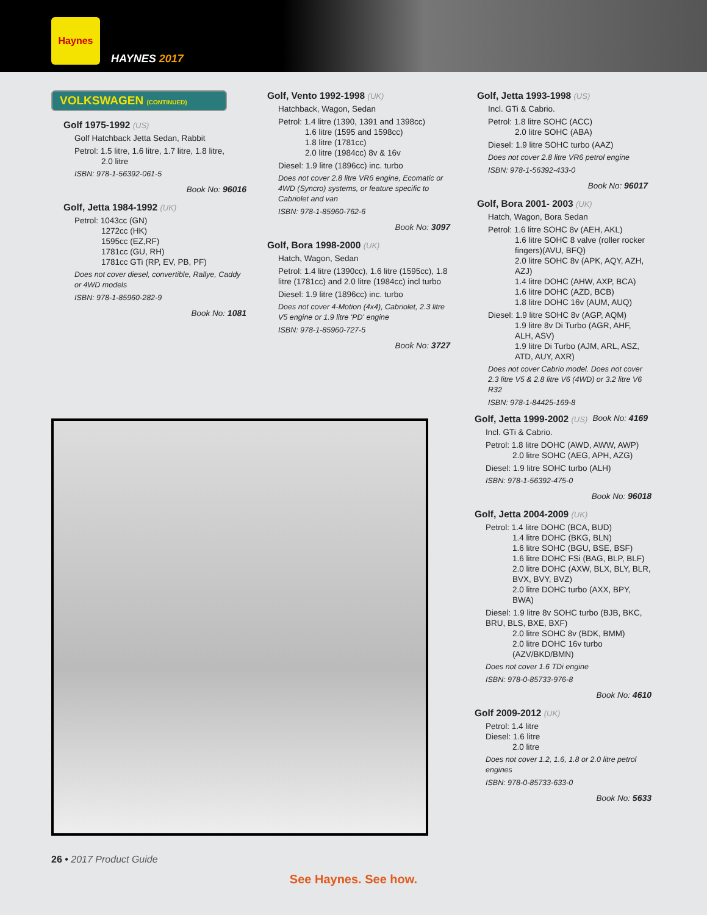Haynes
HAYNES 2017
VOLKSWAGEN (CONTINUED)
Golf 1975-1992 (US)
Golf Hatchback Jetta Sedan, Rabbit
Petrol: 1.5 litre, 1.6 litre, 1.7 litre, 1.8 litre,
2.0 litre
ISBN: 978-1-56392-061-5
Book No: 96016
Golf, Jetta 1984-1992 (UK)
Petrol: 1043cc (GN)
1272cc (HK)
1595cc (EZ,RF)
1781cc (GU, RH)
1781cc GTi (RP, EV, PB, PF)
Does not cover diesel, convertible, Rallye, Caddy or 4WD models
ISBN: 978-1-85960-282-9
Book No: 1081
Golf, Vento 1992-1998 (UK)
Hatchback, Wagon, Sedan
Petrol: 1.4 litre (1390, 1391 and 1398cc)
1.6 litre (1595 and 1598cc)
1.8 litre (1781cc)
2.0 litre (1984cc) 8v & 16v
Diesel: 1.9 litre (1896cc) inc. turbo
Does not cover 2.8 litre VR6 engine, Ecomatic or 4WD (Syncro) systems, or feature specific to Cabriolet and van
ISBN: 978-1-85960-762-6
Book No: 3097
Golf, Bora 1998-2000 (UK)
Hatch, Wagon, Sedan
Petrol: 1.4 litre (1390cc), 1.6 litre (1595cc), 1.8 litre (1781cc) and 2.0 litre (1984cc) incl turbo
Diesel: 1.9 litre (1896cc) inc. turbo
Does not cover 4-Motion (4x4), Cabriolet, 2.3 litre V5 engine or 1.9 litre 'PD' engine
ISBN: 978-1-85960-727-5
Book No: 3727
Golf, Jetta 1993-1998 (US)
Incl. GTi & Cabrio.
Petrol: 1.8 litre SOHC (ACC)
2.0 litre SOHC (ABA)
Diesel: 1.9 litre SOHC turbo (AAZ)
Does not cover 2.8 litre VR6 petrol engine
ISBN: 978-1-56392-433-0
Book No: 96017
Golf, Bora 2001- 2003 (UK)
Hatch, Wagon, Bora Sedan
Petrol: 1.6 litre SOHC 8v (AEH, AKL)
1.6 litre SOHC 8 valve (roller rocker fingers)(AVU, BFQ)
2.0 litre SOHC 8v (APK, AQY, AZH, AZJ)
1.4 litre DOHC (AHW, AXP, BCA)
1.6 litre DOHC (AZD, BCB)
1.8 litre DOHC 16v (AUM, AUQ)
Diesel: 1.9 litre SOHC 8v (AGP, AQM)
1.9 litre 8v Di Turbo (AGR, AHF, ALH, ASV)
1.9 litre Di Turbo (AJM, ARL, ASZ, ATD, AUY, AXR)
Does not cover Cabrio model. Does not cover 2.3 litre V5 & 2.8 litre V6 (4WD) or 3.2 litre V6 R32
ISBN: 978-1-84425-169-8
Book No: 4169
Golf, Jetta 1999-2002 (US)
Incl. GTi & Cabrio.
Petrol: 1.8 litre DOHC (AWD, AWW, AWP)
2.0 litre SOHC (AEG, APH, AZG)
Diesel: 1.9 litre SOHC turbo (ALH)
ISBN: 978-1-56392-475-0
Book No: 96018
Golf, Jetta 2004-2009 (UK)
Petrol: 1.4 litre DOHC (BCA, BUD)
1.4 litre DOHC (BKG, BLN)
1.6 litre SOHC (BGU, BSE, BSF)
1.6 litre DOHC FSi (BAG, BLP, BLF)
2.0 litre DOHC (AXW, BLX, BLY, BLR, BVX, BVY, BVZ)
2.0 litre DOHC turbo (AXX, BPY, BWA)
Diesel: 1.9 litre 8v SOHC turbo (BJB, BKC, BRU, BLS, BXE, BXF)
2.0 litre SOHC 8v (BDK, BMM)
2.0 litre DOHC 16v turbo (AZV/BKD/BMN)
Does not cover 1.6 TDi engine
ISBN: 978-0-85733-976-8
Book No: 4610
Golf 2009-2012 (UK)
Petrol: 1.4 litre
Diesel: 1.6 litre
2.0 litre
Does not cover 1.2, 1.6, 1.8 or 2.0 litre petrol engines
ISBN: 978-0-85733-633-0
Book No: 5633
26 • 2017 Product Guide
See Haynes. See how.